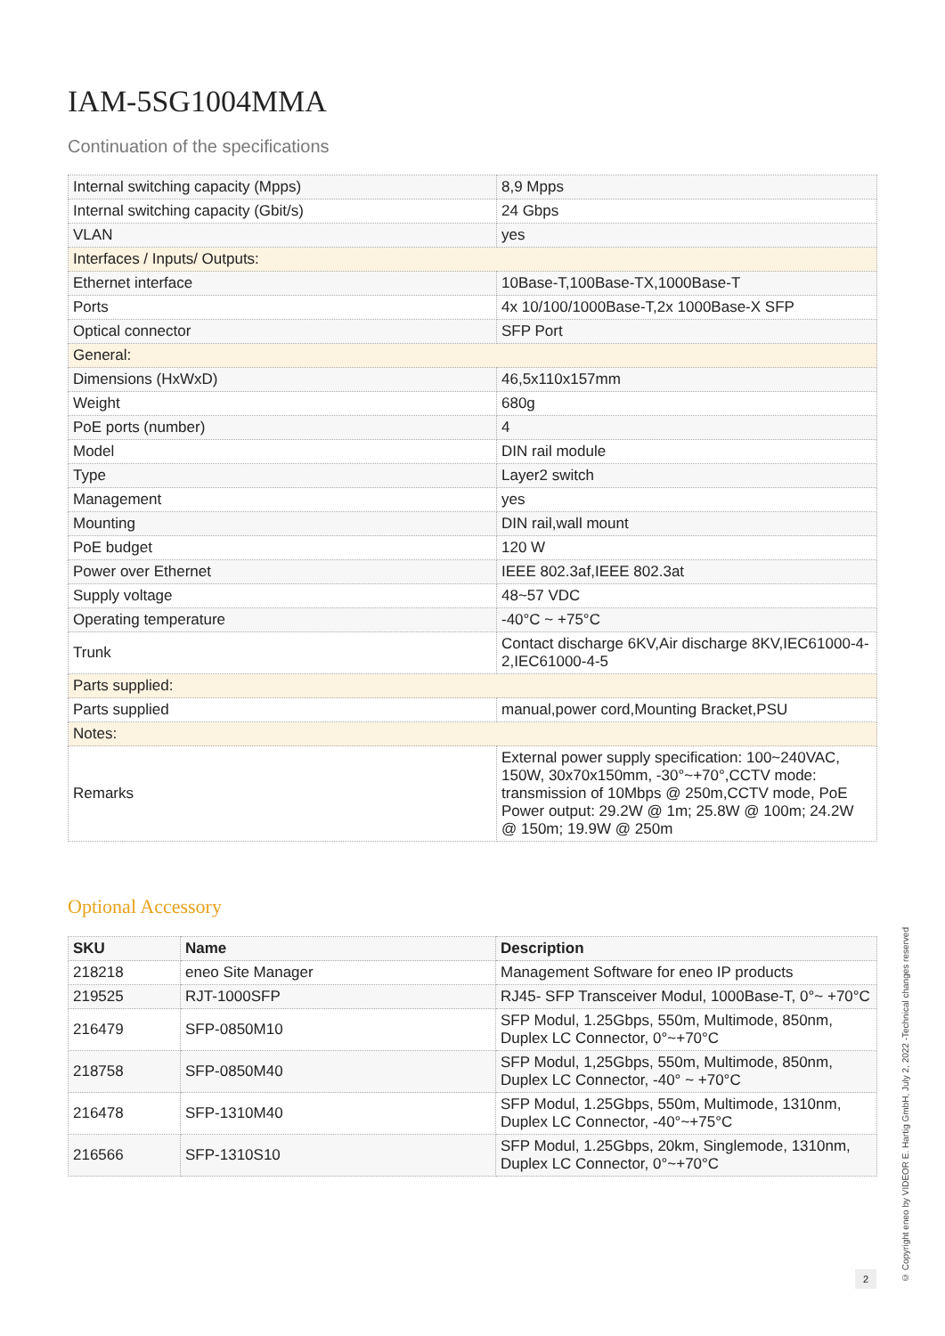IAM-5SG1004MMA
Continuation of the specifications
| Internal switching capacity (Mpps) | 8,9 Mpps |
| Internal switching capacity (Gbit/s) | 24 Gbps |
| VLAN | yes |
| Interfaces / Inputs/ Outputs: | |
| Ethernet interface | 10Base-T,100Base-TX,1000Base-T |
| Ports | 4x 10/100/1000Base-T,2x 1000Base-X SFP |
| Optical connector | SFP Port |
| General: | |
| Dimensions (HxWxD) | 46,5x110x157mm |
| Weight | 680g |
| PoE ports (number) | 4 |
| Model | DIN rail module |
| Type | Layer2 switch |
| Management | yes |
| Mounting | DIN rail,wall mount |
| PoE budget | 120 W |
| Power over Ethernet | IEEE 802.3af,IEEE 802.3at |
| Supply voltage | 48~57 VDC |
| Operating temperature | -40°C ~ +75°C |
| Trunk | Contact discharge 6KV,Air discharge 8KV,IEC61000-4-2,IEC61000-4-5 |
| Parts supplied: | |
| Parts supplied | manual,power cord,Mounting Bracket,PSU |
| Notes: | |
| Remarks | External power supply specification: 100~240VAC, 150W, 30x70x150mm, -30°~+70°,CCTV mode: transmission of 10Mbps @ 250m,CCTV mode, PoE Power output: 29.2W @ 1m; 25.8W @ 100m; 24.2W @ 150m; 19.9W @ 250m |
Optional Accessory
| SKU | Name | Description |
| --- | --- | --- |
| 218218 | eneo Site Manager | Management Software for eneo IP products |
| 219525 | RJT-1000SFP | RJ45- SFP Transceiver Modul, 1000Base-T, 0°~ +70°C |
| 216479 | SFP-0850M10 | SFP Modul, 1.25Gbps, 550m, Multimode, 850nm, Duplex LC Connector, 0°~+70°C |
| 218758 | SFP-0850M40 | SFP Modul, 1,25Gbps, 550m, Multimode, 850nm, Duplex LC Connector, -40° ~ +70°C |
| 216478 | SFP-1310M40 | SFP Modul, 1.25Gbps, 550m, Multimode, 1310nm, Duplex LC Connector, -40°~+75°C |
| 216566 | SFP-1310S10 | SFP Modul, 1.25Gbps, 20km, Singlemode, 1310nm, Duplex LC Connector, 0°~+70°C |
© Copyright eneo by VIDEOR E. Hartig GmbH, July 2, 2022 -Technical changes reserved
2